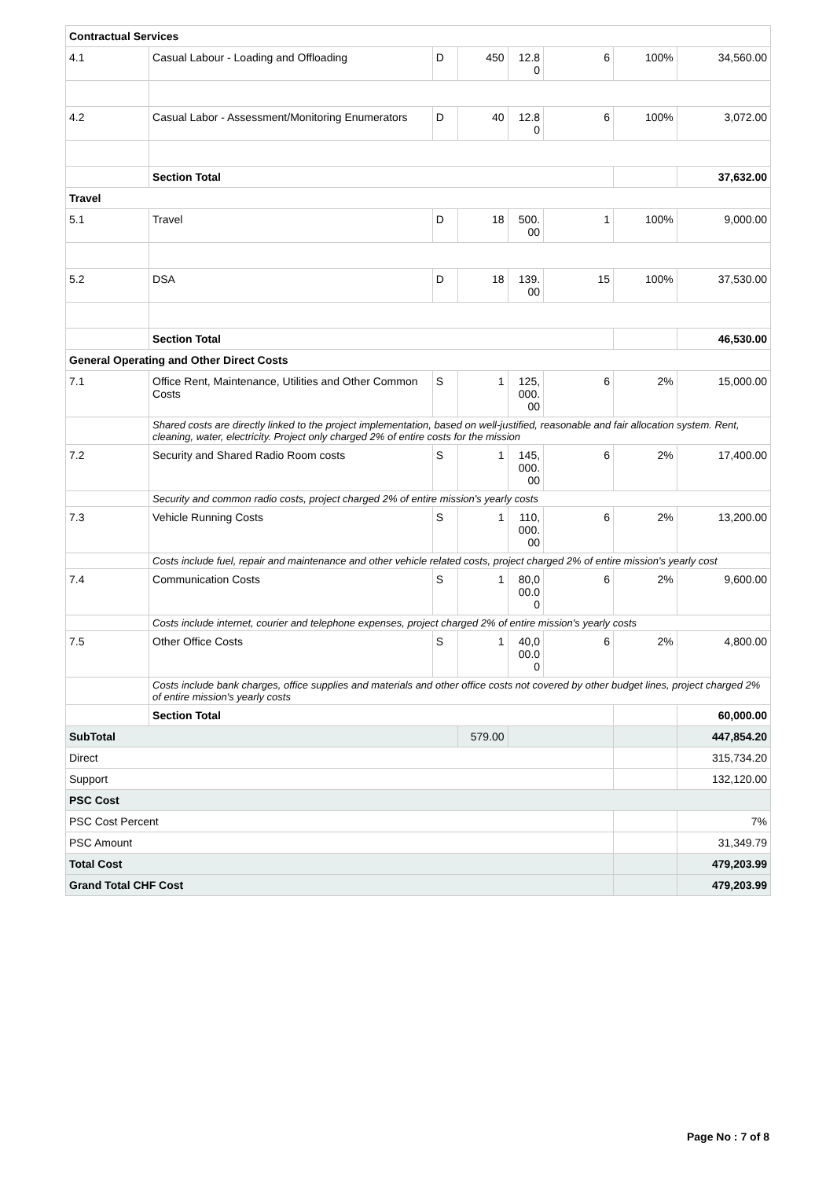| Contractual Services | | | | | | | |
| 4.1 | Casual Labour - Loading and Offloading | D | 450 | 12.8 0 | 6 | 100% | 34,560.00 |
| 4.2 | Casual Labor - Assessment/Monitoring Enumerators | D | 40 | 12.8 0 | 6 | 100% | 3,072.00 |
| | Section Total | | | | | | 37,632.00 |
| Travel | | | | | | | |
| 5.1 | Travel | D | 18 | 500. 00 | 1 | 100% | 9,000.00 |
| 5.2 | DSA | D | 18 | 139. 00 | 15 | 100% | 37,530.00 |
| | Section Total | | | | | | 46,530.00 |
| General Operating and Other Direct Costs | | | | | | | |
| 7.1 | Office Rent, Maintenance, Utilities and Other Common Costs | S | 1 | 125, 000. 00 | 6 | 2% | 15,000.00 |
| | Shared costs are directly linked to the project implementation, based on well-justified, reasonable and fair allocation system. Rent, cleaning, water, electricity. Project only charged 2% of entire costs for the mission | | | | | | |
| 7.2 | Security and Shared Radio Room costs | S | 1 | 145, 000. 00 | 6 | 2% | 17,400.00 |
| | Security and common radio costs, project charged 2% of entire mission's yearly costs | | | | | | |
| 7.3 | Vehicle Running Costs | S | 1 | 110, 000. 00 | 6 | 2% | 13,200.00 |
| | Costs include fuel, repair and maintenance and other vehicle related costs, project charged 2% of entire mission's yearly cost | | | | | | |
| 7.4 | Communication Costs | S | 1 | 80,0 00.0 0 | 6 | 2% | 9,600.00 |
| | Costs include internet, courier and telephone expenses, project charged 2% of entire mission's yearly costs | | | | | | |
| 7.5 | Other Office Costs | S | 1 | 40,0 00.0 0 | 6 | 2% | 4,800.00 |
| | Costs include bank charges, office supplies and materials and other office costs not covered by other budget lines, project charged 2% of entire mission's yearly costs | | | | | | |
| | Section Total | | | | | | 60,000.00 |
| SubTotal | | | 579.00 | | | | 447,854.20 |
| Direct | | | | | | | 315,734.20 |
| Support | | | | | | | 132,120.00 |
| PSC Cost | | | | | | | |
| PSC Cost Percent | | | | | | | 7% |
| PSC Amount | | | | | | | 31,349.79 |
| Total Cost | | | | | | | 479,203.99 |
| Grand Total CHF Cost | | | | | | | 479,203.99 |
Page No : 7 of 8